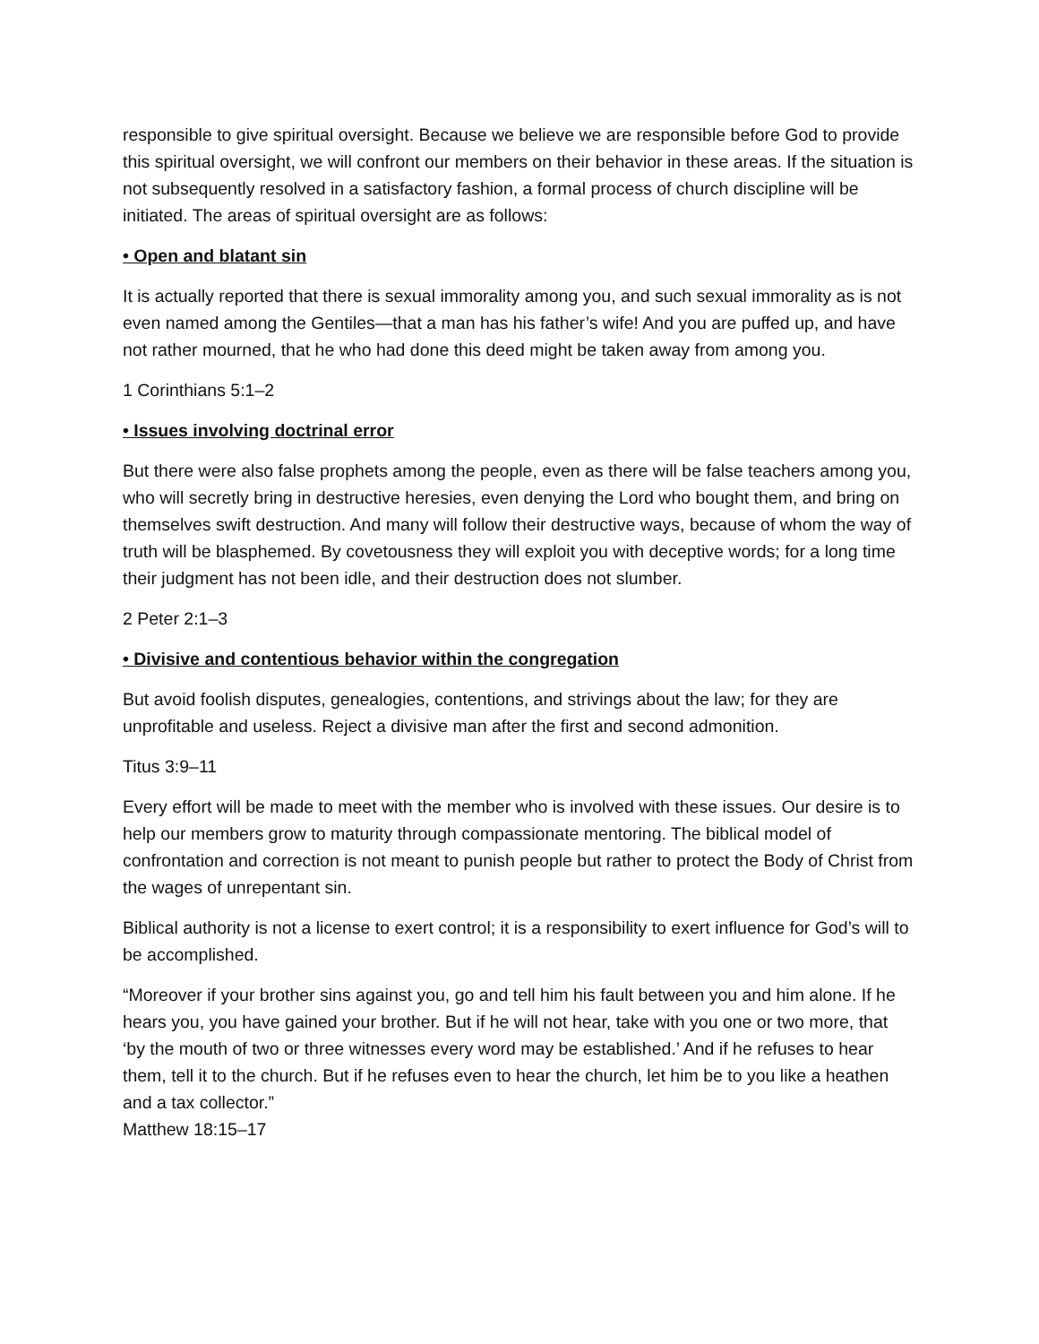responsible to give spiritual oversight. Because we believe we are responsible before God to provide this spiritual oversight, we will confront our members on their behavior in these areas. If the situation is not subsequently resolved in a satisfactory fashion, a formal process of church discipline will be initiated. The areas of spiritual oversight are as follows:
• Open and blatant sin
It is actually reported that there is sexual immorality among you, and such sexual immorality as is not even named among the Gentiles—that a man has his father’s wife! And you are puffed up, and have not rather mourned, that he who had done this deed might be taken away from among you.
1 Corinthians 5:1–2
• Issues involving doctrinal error
But there were also false prophets among the people, even as there will be false teachers among you, who will secretly bring in destructive heresies, even denying the Lord who bought them, and bring on themselves swift destruction. And many will follow their destructive ways, because of whom the way of truth will be blasphemed. By covetousness they will exploit you with deceptive words; for a long time their judgment has not been idle, and their destruction does not slumber.
2 Peter 2:1–3
• Divisive and contentious behavior within the congregation
But avoid foolish disputes, genealogies, contentions, and strivings about the law; for they are unprofitable and useless. Reject a divisive man after the first and second admonition.
Titus 3:9–11
Every effort will be made to meet with the member who is involved with these issues. Our desire is to help our members grow to maturity through compassionate mentoring. The biblical model of confrontation and correction is not meant to punish people but rather to protect the Body of Christ from the wages of unrepentant sin.
Biblical authority is not a license to exert control; it is a responsibility to exert influence for God’s will to be accomplished.
“Moreover if your brother sins against you, go and tell him his fault between you and him alone. If he hears you, you have gained your brother. But if he will not hear, take with you one or two more, that ‘by the mouth of two or three witnesses every word may be established.’ And if he refuses to hear them, tell it to the church. But if he refuses even to hear the church, let him be to you like a heathen and a tax collector.”
Matthew 18:15–17